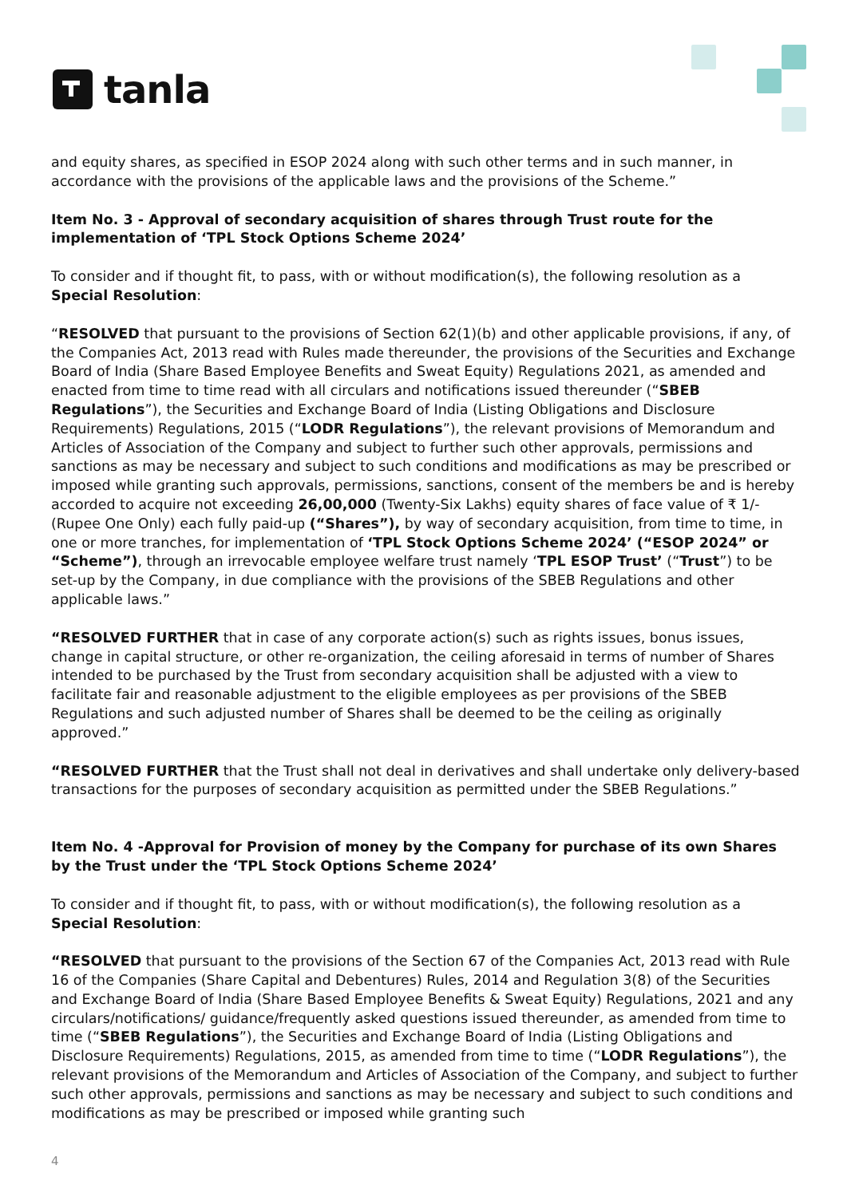tanla
and equity shares, as specified in ESOP 2024 along with such other terms and in such manner, in accordance with the provisions of the applicable laws and the provisions of the Scheme.”
Item No. 3 - Approval of secondary acquisition of shares through Trust route for the implementation of ‘TPL Stock Options Scheme 2024’
To consider and if thought fit, to pass, with or without modification(s), the following resolution as a Special Resolution:
“RESOLVED that pursuant to the provisions of Section 62(1)(b) and other applicable provisions, if any, of the Companies Act, 2013 read with Rules made thereunder, the provisions of the Securities and Exchange Board of India (Share Based Employee Benefits and Sweat Equity) Regulations 2021, as amended and enacted from time to time read with all circulars and notifications issued thereunder (“SBEB Regulations”), the Securities and Exchange Board of India (Listing Obligations and Disclosure Requirements) Regulations, 2015 (“LODR Regulations”), the relevant provisions of Memorandum and Articles of Association of the Company and subject to further such other approvals, permissions and sanctions as may be necessary and subject to such conditions and modifications as may be prescribed or imposed while granting such approvals, permissions, sanctions, consent of the members be and is hereby accorded to acquire not exceeding 26,00,000 (Twenty-Six Lakhs) equity shares of face value of ₹ 1/- (Rupee One Only) each fully paid-up (“Shares”), by way of secondary acquisition, from time to time, in one or more tranches, for implementation of ‘TPL Stock Options Scheme 2024’ (“ESOP 2024” or “Scheme”), through an irrevocable employee welfare trust namely ‘TPL ESOP Trust’ (“Trust”) to be set-up by the Company, in due compliance with the provisions of the SBEB Regulations and other applicable laws.”
“RESOLVED FURTHER that in case of any corporate action(s) such as rights issues, bonus issues, change in capital structure, or other re-organization, the ceiling aforesaid in terms of number of Shares intended to be purchased by the Trust from secondary acquisition shall be adjusted with a view to facilitate fair and reasonable adjustment to the eligible employees as per provisions of the SBEB Regulations and such adjusted number of Shares shall be deemed to be the ceiling as originally approved.”
“RESOLVED FURTHER that the Trust shall not deal in derivatives and shall undertake only delivery-based transactions for the purposes of secondary acquisition as permitted under the SBEB Regulations.”
Item No. 4 -Approval for Provision of money by the Company for purchase of its own Shares by the Trust under the ‘TPL Stock Options Scheme 2024’
To consider and if thought fit, to pass, with or without modification(s), the following resolution as a Special Resolution:
“RESOLVED that pursuant to the provisions of the Section 67 of the Companies Act, 2013 read with Rule 16 of the Companies (Share Capital and Debentures) Rules, 2014 and Regulation 3(8) of the Securities and Exchange Board of India (Share Based Employee Benefits & Sweat Equity) Regulations, 2021 and any circulars/notifications/ guidance/frequently asked questions issued thereunder, as amended from time to time (“SBEB Regulations”), the Securities and Exchange Board of India (Listing Obligations and Disclosure Requirements) Regulations, 2015, as amended from time to time (“LODR Regulations”), the relevant provisions of the Memorandum and Articles of Association of the Company, and subject to further such other approvals, permissions and sanctions as may be necessary and subject to such conditions and modifications as may be prescribed or imposed while granting such
4